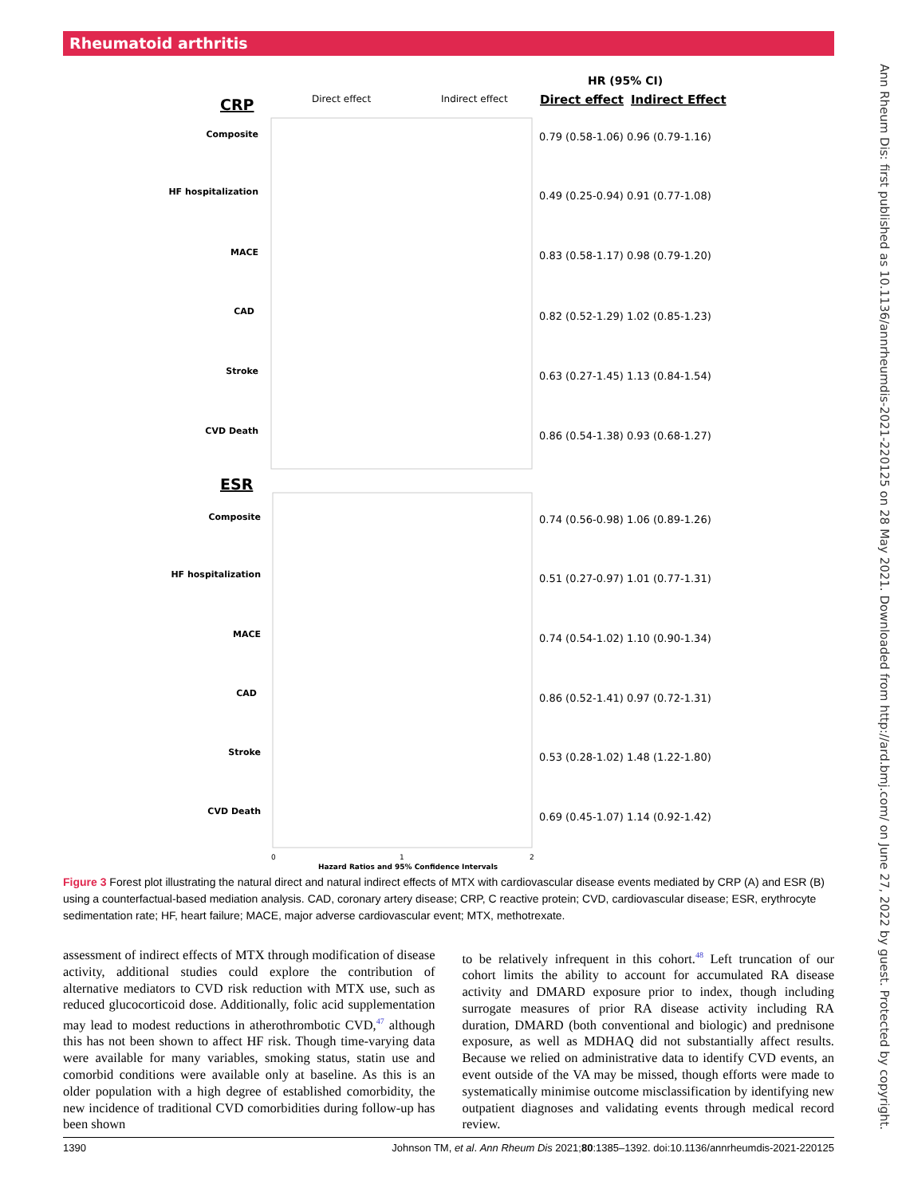Rheumatoid arthritis
HR (95% CI)
Direct effect
Indirect Effect
CRP
Direct effect
Indirect effect
ESR
Composite
HF hospitalization
MACE
CAD
Stroke
CVD Death
Composite
HF hospitalization
MACE
CAD
Stroke
CVD Death
0.79 (0.58-1.06) 0.96 (0.79-1.16)
0.49 (0.25-0.94) 0.91 (0.77-1.08)
0.83 (0.58-1.17) 0.98 (0.79-1.20)
0.82 (0.52-1.29) 1.02 (0.85-1.23)
0.63 (0.27-1.45) 1.13 (0.84-1.54)
0.86 (0.54-1.38) 0.93 (0.68-1.27)
0.74 (0.56-0.98) 1.06 (0.89-1.26)
0.51 (0.27-0.97) 1.01 (0.77-1.31)
0.74 (0.54-1.02) 1.10 (0.90-1.34)
0.86 (0.52-1.41) 0.97 (0.72-1.31)
0.53 (0.28-1.02) 1.48 (1.22-1.80)
0.69 (0.45-1.07) 1.14 (0.92-1.42)
0
1
2
Hazard Ratios and 95% Confidence Intervals
Ann Rheum Dis: first published as 10.1136/annrheumdis-2021-220125 on 28 May 2021. Downloaded from http://ard.bmj.com/ on June 27, 2022 by guest. Protected by copyright.
Figure 3 Forest plot illustrating the natural direct and natural indirect effects of MTX with cardiovascular disease events mediated by CRP (A) and ESR (B) using a counterfactual-based mediation analysis. CAD, coronary artery disease; CRP, C reactive protein; CVD, cardiovascular disease; ESR, erythrocyte sedimentation rate; HF, heart failure; MACE, major adverse cardiovascular event; MTX, methotrexate.
assessment of indirect effects of MTX through modification of disease activity, additional studies could explore the contribution of alternative mediators to CVD risk reduction with MTX use, such as reduced glucocorticoid dose. Additionally, folic acid supplementation may lead to modest reductions in atherothrombotic CVD,<sup>47</sup> although this has not been shown to affect HF risk. Though time-varying data were available for many variables, smoking status, statin use and comorbid conditions were available only at baseline. As this is an older population with a high degree of established comorbidity, the new incidence of traditional CVD comorbidities during follow-up has been shown
to be relatively infrequent in this cohort.<sup>48</sup> Left truncation of our cohort limits the ability to account for accumulated RA disease activity and DMARD exposure prior to index, though including surrogate measures of prior RA disease activity including RA duration, DMARD (both conventional and biologic) and prednisone exposure, as well as MDHAQ did not substantially affect results. Because we relied on administrative data to identify CVD events, an event outside of the VA may be missed, though efforts were made to systematically minimise outcome misclassification by identifying new outpatient diagnoses and validating events through medical record review.
1390 Johnson TM, et al. Ann Rheum Dis 2021;80:1385–1392. doi:10.1136/annrheumdis-2021-220125